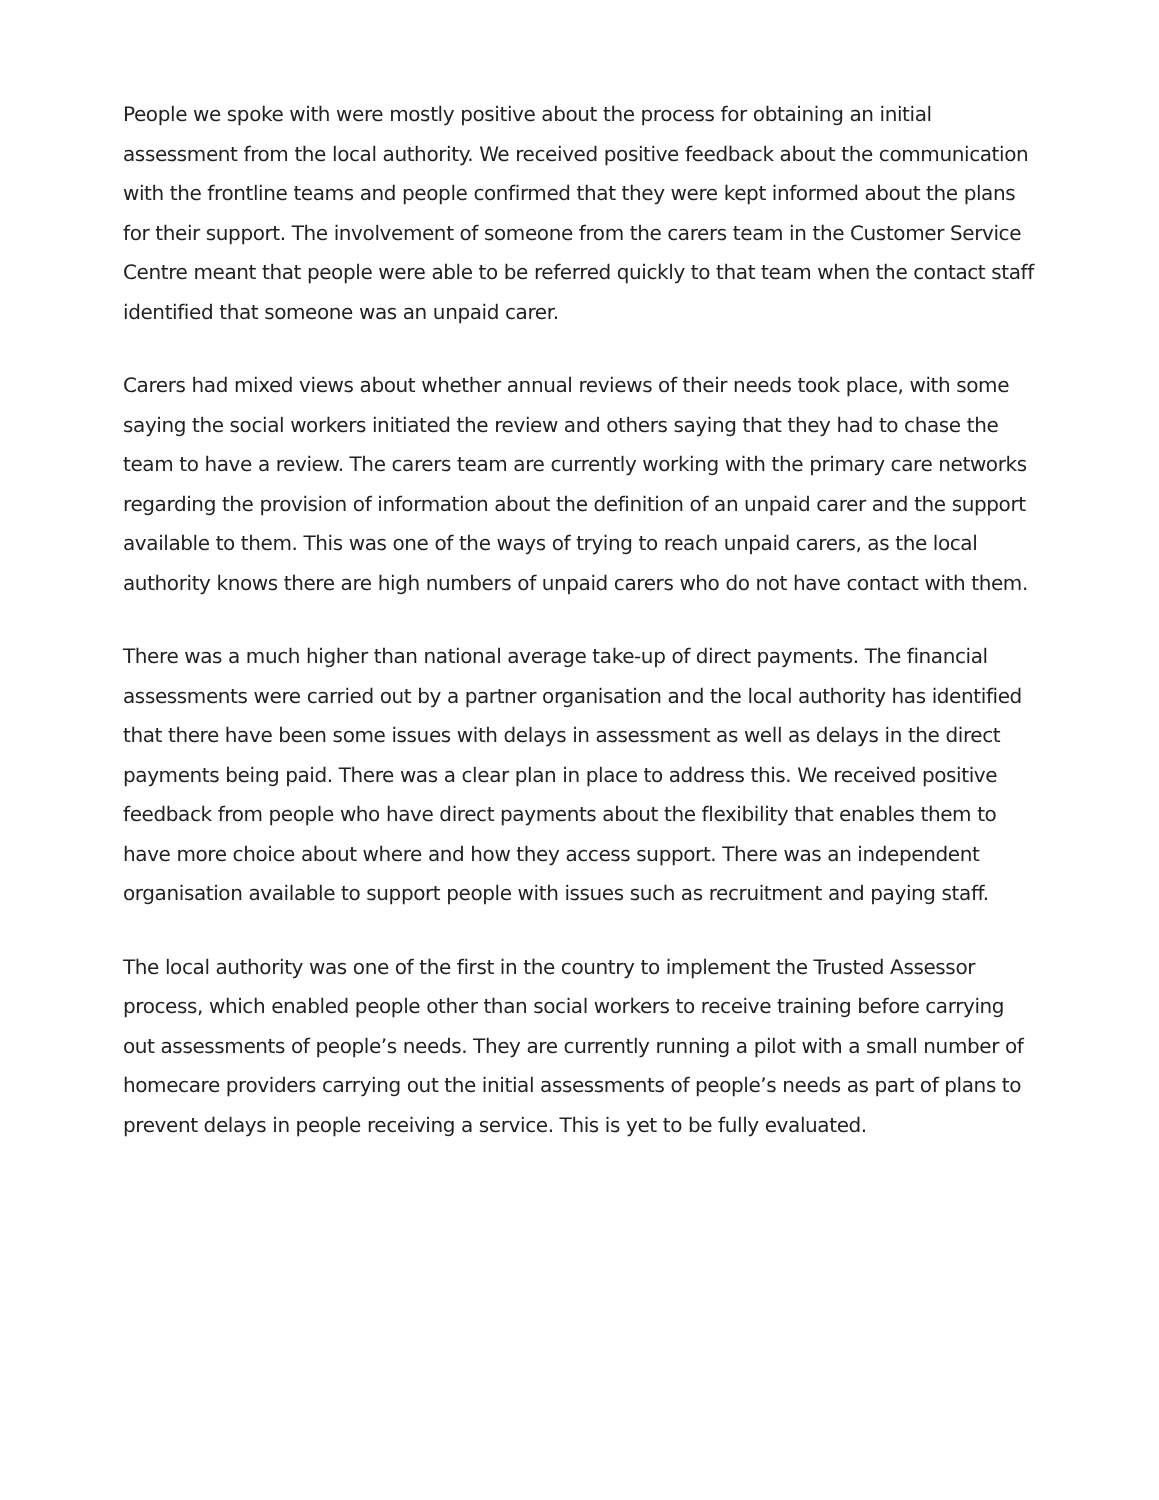People we spoke with were mostly positive about the process for obtaining an initial assessment from the local authority. We received positive feedback about the communication with the frontline teams and people confirmed that they were kept informed about the plans for their support. The involvement of someone from the carers team in the Customer Service Centre meant that people were able to be referred quickly to that team when the contact staff identified that someone was an unpaid carer.
Carers had mixed views about whether annual reviews of their needs took place, with some saying the social workers initiated the review and others saying that they had to chase the team to have a review. The carers team are currently working with the primary care networks regarding the provision of information about the definition of an unpaid carer and the support available to them. This was one of the ways of trying to reach unpaid carers, as the local authority knows there are high numbers of unpaid carers who do not have contact with them.
There was a much higher than national average take-up of direct payments. The financial assessments were carried out by a partner organisation and the local authority has identified that there have been some issues with delays in assessment as well as delays in the direct payments being paid. There was a clear plan in place to address this. We received positive feedback from people who have direct payments about the flexibility that enables them to have more choice about where and how they access support. There was an independent organisation available to support people with issues such as recruitment and paying staff.
The local authority was one of the first in the country to implement the Trusted Assessor process, which enabled people other than social workers to receive training before carrying out assessments of people’s needs. They are currently running a pilot with a small number of homecare providers carrying out the initial assessments of people’s needs as part of plans to prevent delays in people receiving a service. This is yet to be fully evaluated.